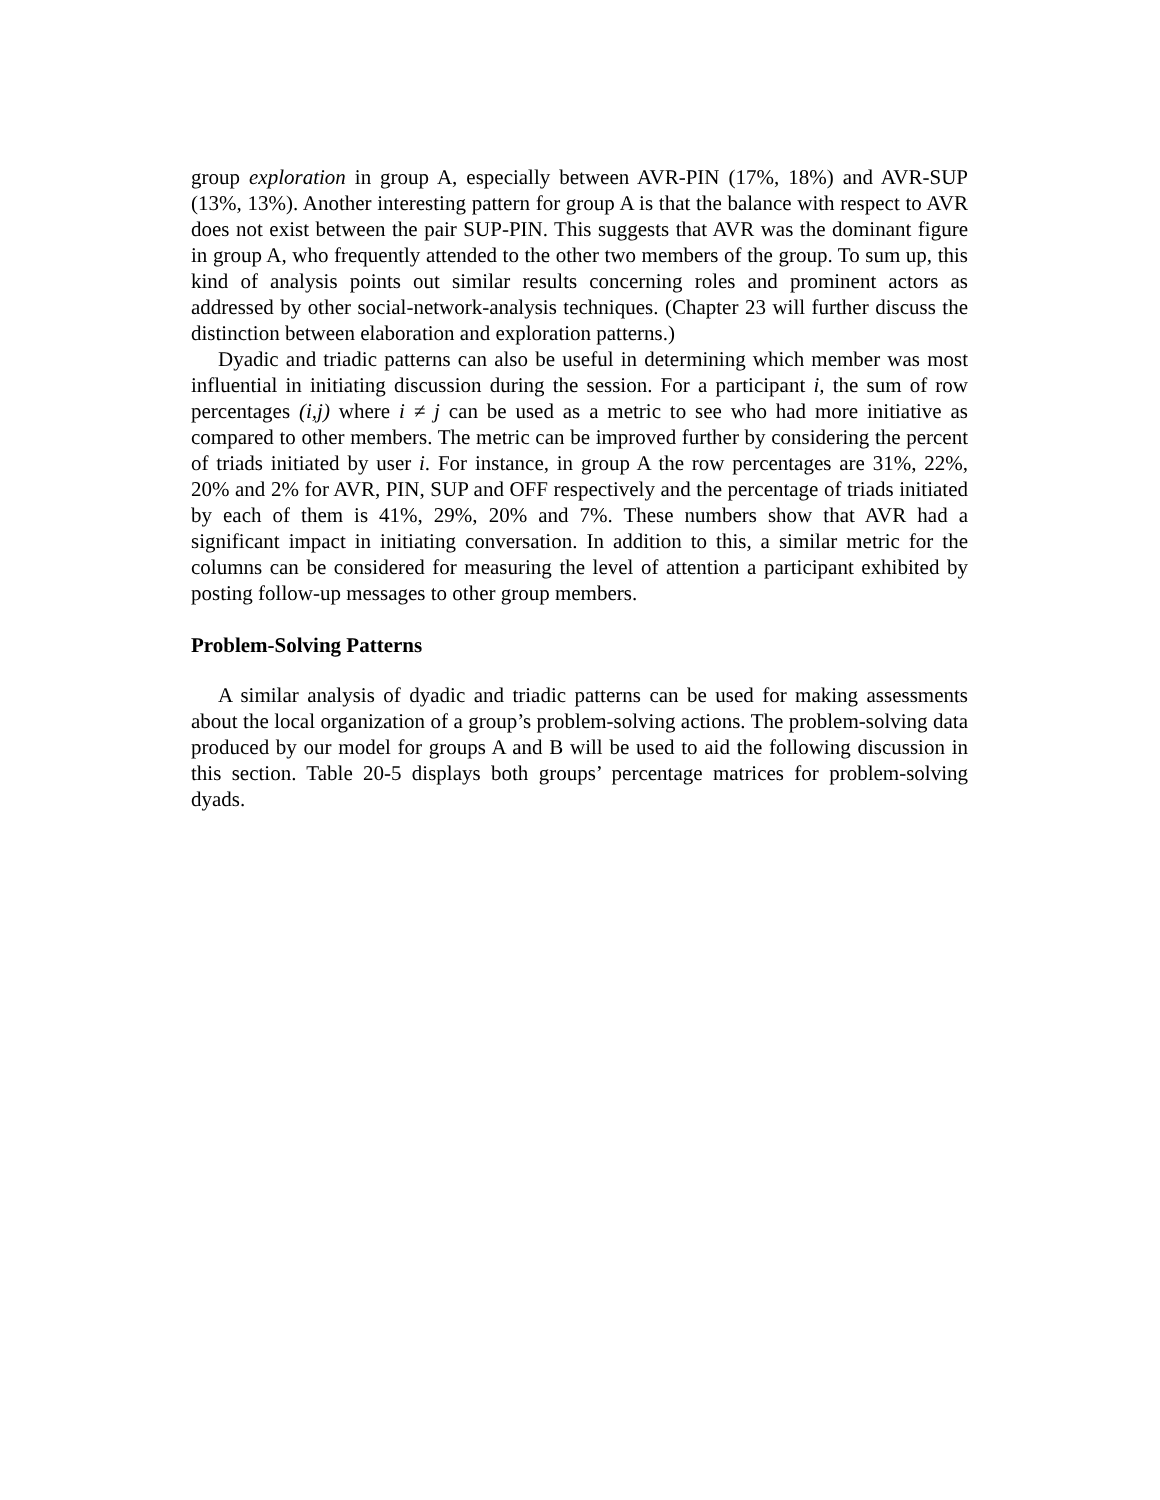group exploration in group A, especially between AVR-PIN (17%, 18%) and AVR-SUP (13%, 13%). Another interesting pattern for group A is that the balance with respect to AVR does not exist between the pair SUP-PIN. This suggests that AVR was the dominant figure in group A, who frequently attended to the other two members of the group. To sum up, this kind of analysis points out similar results concerning roles and prominent actors as addressed by other social-network-analysis techniques. (Chapter 23 will further discuss the distinction between elaboration and exploration patterns.)
Dyadic and triadic patterns can also be useful in determining which member was most influential in initiating discussion during the session. For a participant i, the sum of row percentages (i,j) where i ≠ j can be used as a metric to see who had more initiative as compared to other members. The metric can be improved further by considering the percent of triads initiated by user i. For instance, in group A the row percentages are 31%, 22%, 20% and 2% for AVR, PIN, SUP and OFF respectively and the percentage of triads initiated by each of them is 41%, 29%, 20% and 7%. These numbers show that AVR had a significant impact in initiating conversation. In addition to this, a similar metric for the columns can be considered for measuring the level of attention a participant exhibited by posting follow-up messages to other group members.
Problem-Solving Patterns
A similar analysis of dyadic and triadic patterns can be used for making assessments about the local organization of a group’s problem-solving actions. The problem-solving data produced by our model for groups A and B will be used to aid the following discussion in this section. Table 20-5 displays both groups’ percentage matrices for problem-solving dyads.